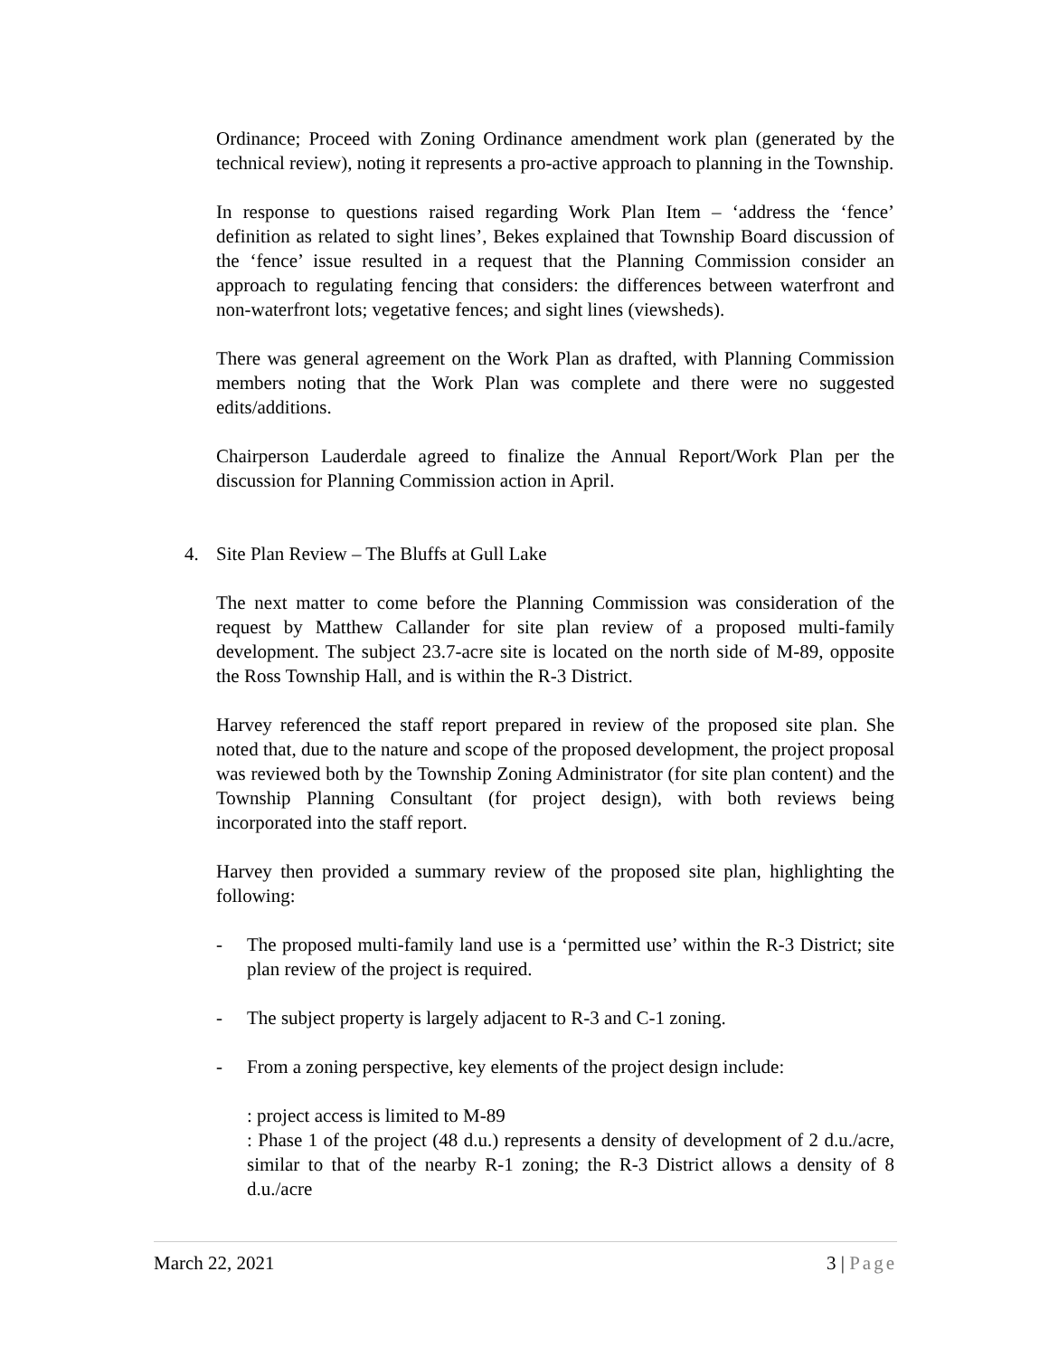Ordinance; Proceed with Zoning Ordinance amendment work plan (generated by the technical review), noting it represents a pro-active approach to planning in the Township.
In response to questions raised regarding Work Plan Item – ‘address the ‘fence’ definition as related to sight lines’, Bekes explained that Township Board discussion of the ‘fence’ issue resulted in a request that the Planning Commission consider an approach to regulating fencing that considers: the differences between waterfront and non-waterfront lots; vegetative fences; and sight lines (viewsheds).
There was general agreement on the Work Plan as drafted, with Planning Commission members noting that the Work Plan was complete and there were no suggested edits/additions.
Chairperson Lauderdale agreed to finalize the Annual Report/Work Plan per the discussion for Planning Commission action in April.
4. Site Plan Review – The Bluffs at Gull Lake
The next matter to come before the Planning Commission was consideration of the request by Matthew Callander for site plan review of a proposed multi-family development. The subject 23.7-acre site is located on the north side of M-89, opposite the Ross Township Hall, and is within the R-3 District.
Harvey referenced the staff report prepared in review of the proposed site plan. She noted that, due to the nature and scope of the proposed development, the project proposal was reviewed both by the Township Zoning Administrator (for site plan content) and the Township Planning Consultant (for project design), with both reviews being incorporated into the staff report.
Harvey then provided a summary review of the proposed site plan, highlighting the following:
- The proposed multi-family land use is a ‘permitted use’ within the R-3 District; site plan review of the project is required.
- The subject property is largely adjacent to R-3 and C-1 zoning.
- From a zoning perspective, key elements of the project design include:
: project access is limited to M-89
: Phase 1 of the project (48 d.u.) represents a density of development of 2 d.u./acre, similar to that of the nearby R-1 zoning; the R-3 District allows a density of 8 d.u./acre
March 22, 2021 3 | Page